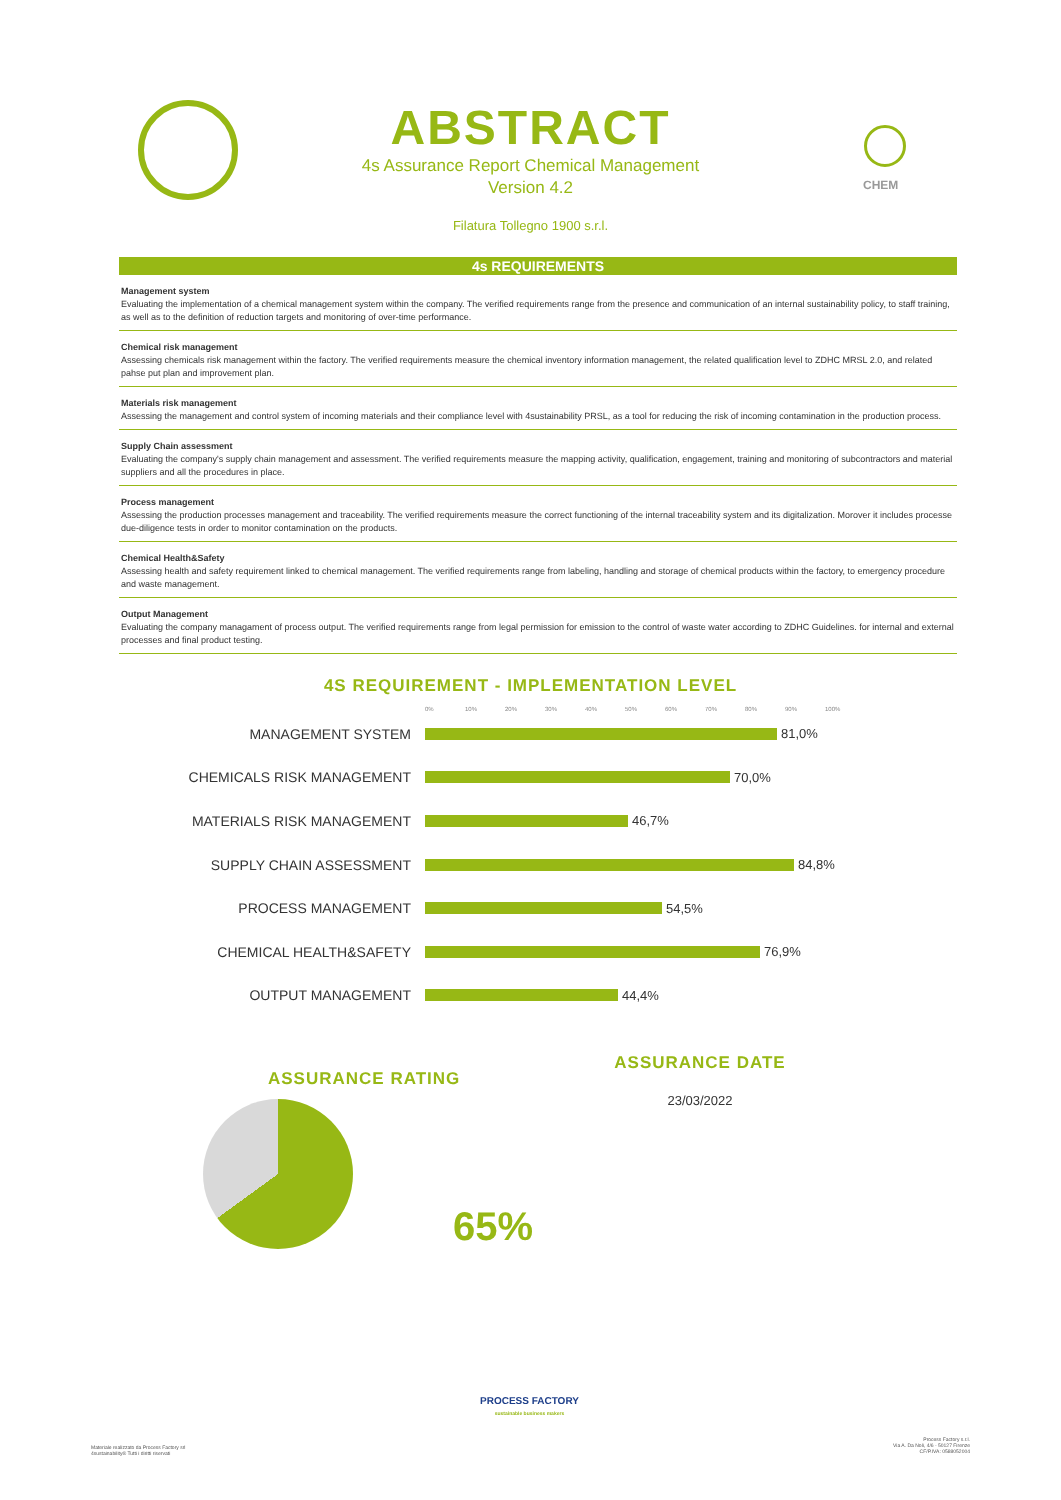CHEM
ABSTRACT
4s Assurance Report Chemical Management
Version 4.2
Filatura Tollegno 1900 s.r.l.
4s REQUIREMENTS
Management system
Evaluating the implementation of a chemical management system within the company. The verified requirements range from the presence and communication of an internal sustainability policy, to staff training, as well as to the definition of reduction targets and monitoring of over-time performance.
Chemical risk management
Assessing chemicals risk management within the factory. The verified requirements measure the chemical inventory information management, the related qualification level to ZDHC MRSL 2.0, and related pahse put plan and improvement plan.
Materials risk management
Assessing the management and control system of incoming materials and their compliance level with 4sustainability PRSL, as a tool for reducing the risk of incoming contamination in the production process.
Supply Chain assessment
Evaluating the company's supply chain management and assessment. The verified requirements measure the mapping activity, qualification, engagement, training and monitoring of subcontractors and material suppliers and all the procedures in place.
Process management
Assessing the production processes management and traceability. The verified requirements measure the correct functioning of the internal traceability system and its digitalization. Morover it includes processe due-diligence tests in order to monitor contamination on the products.
Chemical Health&Safety
Assessing health and safety requirement linked to chemical management. The verified requirements range from labeling, handling and storage of chemical products within the factory, to emergency procedure and waste management.
Output Management
Evaluating the company managament of process output. The verified requirements range from legal permission for emission to the control of waste water according to ZDHC Guidelines. for internal and external processes and final product testing.
4S REQUIREMENT - IMPLEMENTATION LEVEL
0% 10% 20% 30% 40% 50% 60% 70% 80% 90% 100%
MANAGEMENT SYSTEM 81,0%
CHEMICALS RISK MANAGEMENT 70,0%
MATERIALS RISK MANAGEMENT 46,7%
SUPPLY CHAIN ASSESSMENT 84,8%
PROCESS MANAGEMENT 54,5%
CHEMICAL HEALTH&SAFETY 76,9%
OUTPUT MANAGEMENT 44,4%
ASSURANCE RATING
65%
ASSURANCE DATE
23/03/2022
PROCESS FACTORY
sustainable business makers
Materiale realizzato da Process Factory srl
4sustainability® Tutti i diritti riservati
Process Factory s.r.l.
Via A. Da Noli, 4/6 - 50127 Firenze
CF/P.IVA: 0588052004